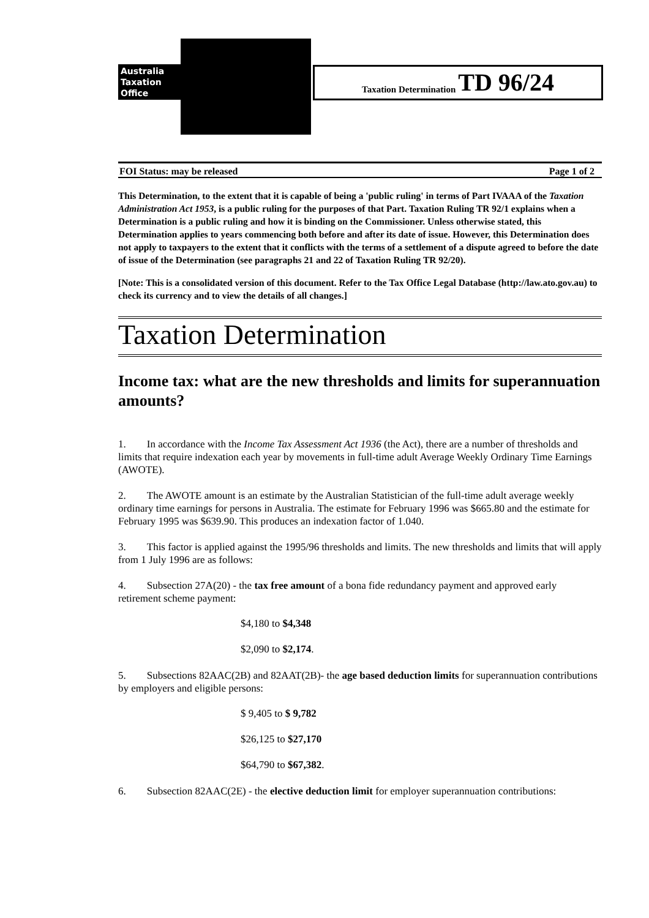Australia
Taxation
Office
Taxation Determination TD 96/24
FOI Status: may be released Page 1 of 2
This Determination, to the extent that it is capable of being a 'public ruling' in terms of Part IVAAA of the Taxation Administration Act 1953, is a public ruling for the purposes of that Part. Taxation Ruling TR 92/1 explains when a Determination is a public ruling and how it is binding on the Commissioner. Unless otherwise stated, this Determination applies to years commencing both before and after its date of issue. However, this Determination does not apply to taxpayers to the extent that it conflicts with the terms of a settlement of a dispute agreed to before the date of issue of the Determination (see paragraphs 21 and 22 of Taxation Ruling TR 92/20).
[Note: This is a consolidated version of this document. Refer to the Tax Office Legal Database (http://law.ato.gov.au) to check its currency and to view the details of all changes.]
Taxation Determination
Income tax: what are the new thresholds and limits for superannuation amounts?
1. In accordance with the Income Tax Assessment Act 1936 (the Act), there are a number of thresholds and limits that require indexation each year by movements in full-time adult Average Weekly Ordinary Time Earnings (AWOTE).
2. The AWOTE amount is an estimate by the Australian Statistician of the full-time adult average weekly ordinary time earnings for persons in Australia. The estimate for February 1996 was $665.80 and the estimate for February 1995 was $639.90. This produces an indexation factor of 1.040.
3. This factor is applied against the 1995/96 thresholds and limits. The new thresholds and limits that will apply from 1 July 1996 are as follows:
4. Subsection 27A(20) - the tax free amount of a bona fide redundancy payment and approved early retirement scheme payment:
$4,180 to $4,348
$2,090 to $2,174.
5. Subsections 82AAC(2B) and 82AAT(2B)- the age based deduction limits for superannuation contributions by employers and eligible persons:
$ 9,405 to $ 9,782
$26,125 to $27,170
$64,790 to $67,382.
6. Subsection 82AAC(2E) - the elective deduction limit for employer superannuation contributions: